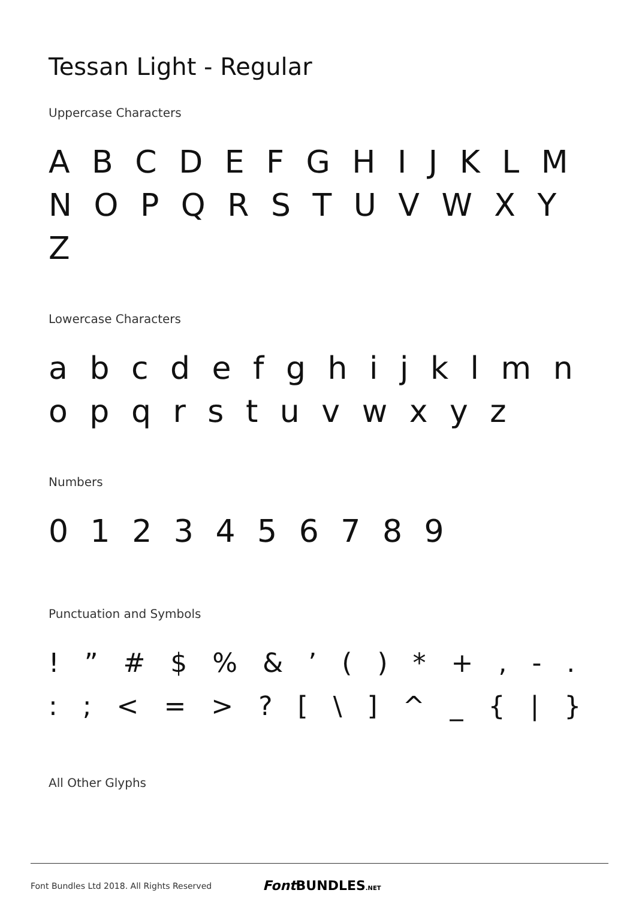Tessan Light - Regular
Uppercase Characters
A B C D E F G H I J K L M N O P Q R S T U V W X Y Z
Lowercase Characters
a b c d e f g h i j k l m n o p q r s t u v w x y z
Numbers
0 1 2 3 4 5 6 7 8 9
Punctuation and Symbols
! ” # $ % & ’ ( ) * + , - . : ; < = > ? [ \ ] ^ _ { | }
All Other Glyphs
Font Bundles Ltd 2018. All Rights Reserved Font BUNDLES.NET